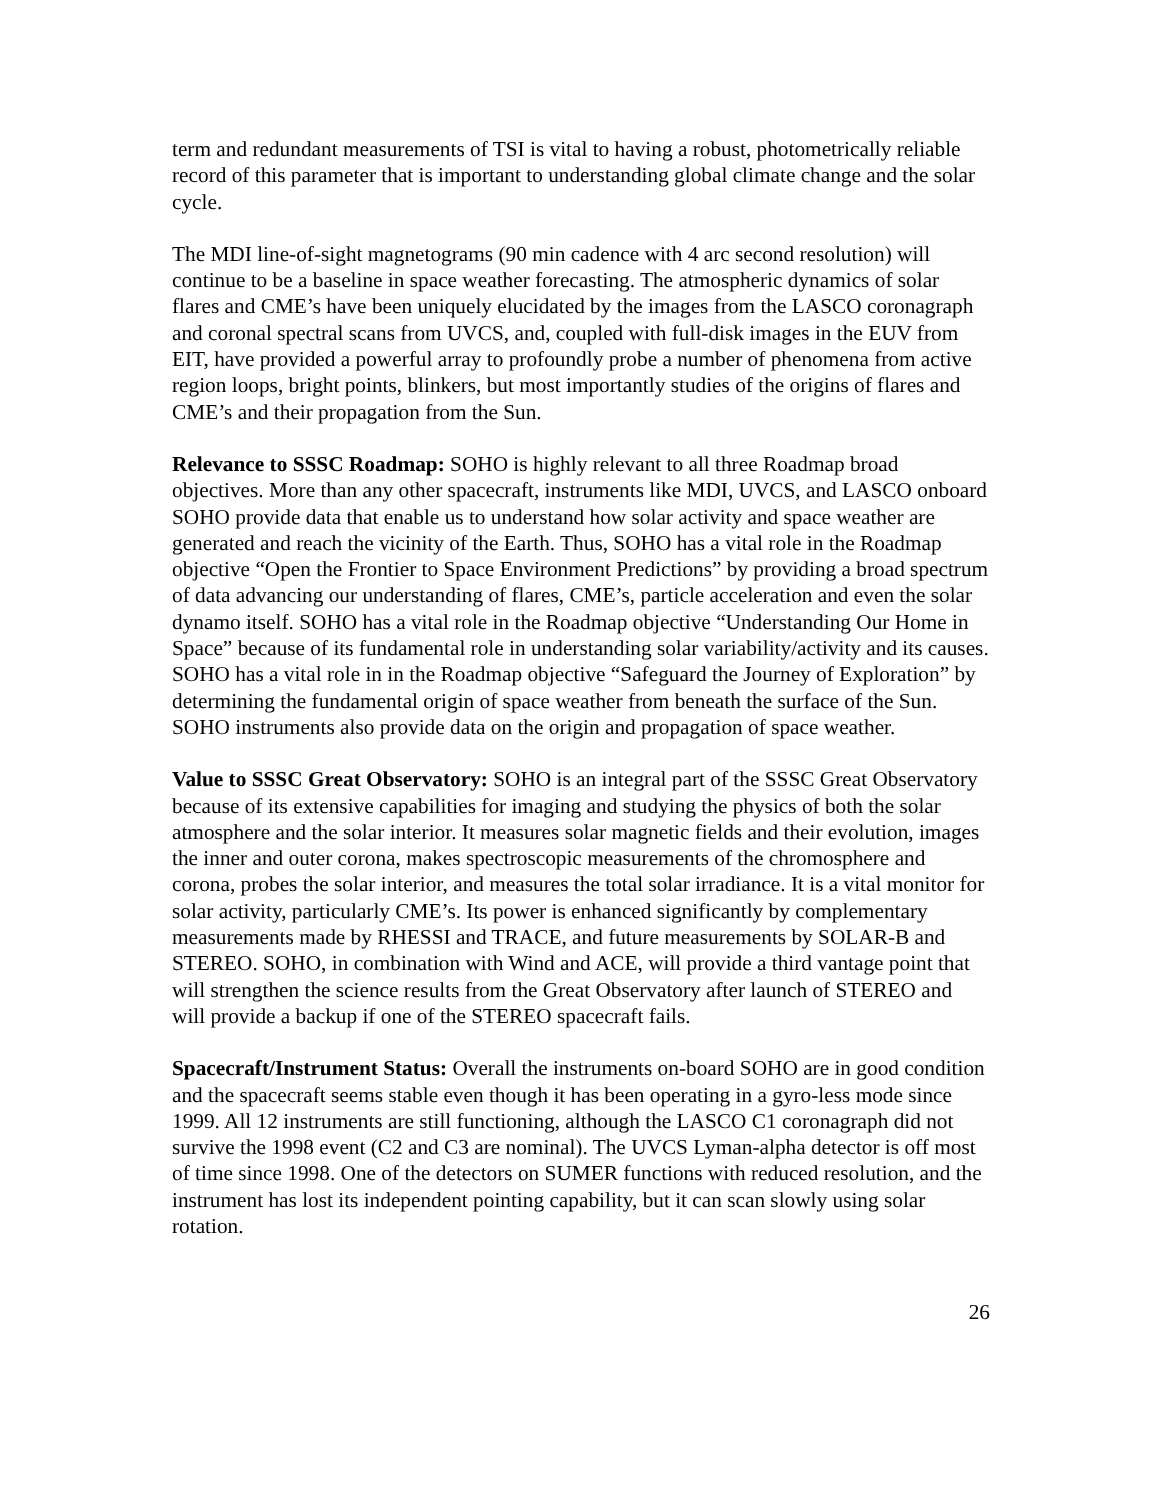term and redundant measurements of TSI is vital to having a robust, photometrically reliable record of this parameter that is important to understanding global climate change and the solar cycle.
The MDI line-of-sight magnetograms (90 min cadence with 4 arc second resolution) will continue to be a baseline in space weather forecasting. The atmospheric dynamics of solar flares and CME’s have been uniquely elucidated by the images from the LASCO coronagraph and coronal spectral scans from UVCS, and, coupled with full-disk images in the EUV from EIT, have provided a powerful array to profoundly probe a number of phenomena from active region loops, bright points, blinkers, but most importantly studies of the origins of flares and CME’s and their propagation from the Sun.
Relevance to SSSC Roadmap: SOHO is highly relevant to all three Roadmap broad objectives. More than any other spacecraft, instruments like MDI, UVCS, and LASCO onboard SOHO provide data that enable us to understand how solar activity and space weather are generated and reach the vicinity of the Earth. Thus, SOHO has a vital role in the Roadmap objective “Open the Frontier to Space Environment Predictions” by providing a broad spectrum of data advancing our understanding of flares, CME’s, particle acceleration and even the solar dynamo itself. SOHO has a vital role in the Roadmap objective “Understanding Our Home in Space” because of its fundamental role in understanding solar variability/activity and its causes. SOHO has a vital role in in the Roadmap objective “Safeguard the Journey of Exploration” by determining the fundamental origin of space weather from beneath the surface of the Sun. SOHO instruments also provide data on the origin and propagation of space weather.
Value to SSSC Great Observatory: SOHO is an integral part of the SSSC Great Observatory because of its extensive capabilities for imaging and studying the physics of both the solar atmosphere and the solar interior. It measures solar magnetic fields and their evolution, images the inner and outer corona, makes spectroscopic measurements of the chromosphere and corona, probes the solar interior, and measures the total solar irradiance. It is a vital monitor for solar activity, particularly CME’s. Its power is enhanced significantly by complementary measurements made by RHESSI and TRACE, and future measurements by SOLAR-B and STEREO. SOHO, in combination with Wind and ACE, will provide a third vantage point that will strengthen the science results from the Great Observatory after launch of STEREO and will provide a backup if one of the STEREO spacecraft fails.
Spacecraft/Instrument Status: Overall the instruments on-board SOHO are in good condition and the spacecraft seems stable even though it has been operating in a gyro-less mode since 1999. All 12 instruments are still functioning, although the LASCO C1 coronagraph did not survive the 1998 event (C2 and C3 are nominal). The UVCS Lyman-alpha detector is off most of time since 1998. One of the detectors on SUMER functions with reduced resolution, and the instrument has lost its independent pointing capability, but it can scan slowly using solar rotation.
26